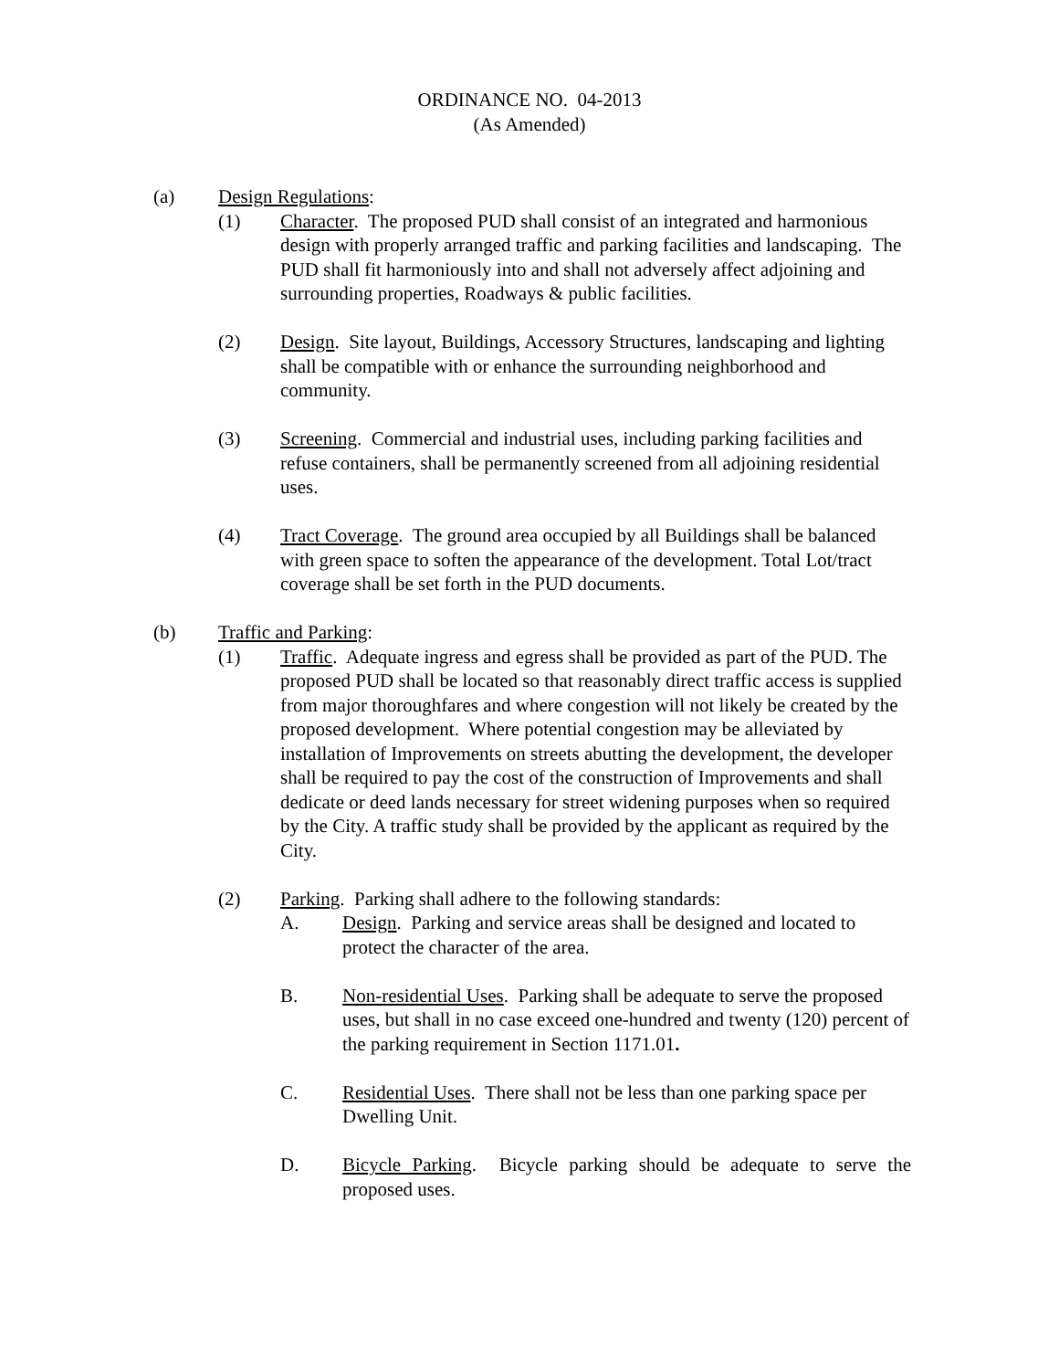ORDINANCE NO. 04-2013
(As Amended)
(a) Design Regulations:
(1) Character. The proposed PUD shall consist of an integrated and harmonious design with properly arranged traffic and parking facilities and landscaping. The PUD shall fit harmoniously into and shall not adversely affect adjoining and surrounding properties, Roadways & public facilities.
(2) Design. Site layout, Buildings, Accessory Structures, landscaping and lighting shall be compatible with or enhance the surrounding neighborhood and community.
(3) Screening. Commercial and industrial uses, including parking facilities and refuse containers, shall be permanently screened from all adjoining residential uses.
(4) Tract Coverage. The ground area occupied by all Buildings shall be balanced with green space to soften the appearance of the development. Total Lot/tract coverage shall be set forth in the PUD documents.
(b) Traffic and Parking:
(1) Traffic. Adequate ingress and egress shall be provided as part of the PUD. The proposed PUD shall be located so that reasonably direct traffic access is supplied from major thoroughfares and where congestion will not likely be created by the proposed development. Where potential congestion may be alleviated by installation of Improvements on streets abutting the development, the developer shall be required to pay the cost of the construction of Improvements and shall dedicate or deed lands necessary for street widening purposes when so required by the City. A traffic study shall be provided by the applicant as required by the City.
(2) Parking. Parking shall adhere to the following standards:
A. Design. Parking and service areas shall be designed and located to protect the character of the area.
B. Non-residential Uses. Parking shall be adequate to serve the proposed uses, but shall in no case exceed one-hundred and twenty (120) percent of the parking requirement in Section 1171.01.
C. Residential Uses. There shall not be less than one parking space per Dwelling Unit.
D. Bicycle Parking. Bicycle parking should be adequate to serve the proposed uses.